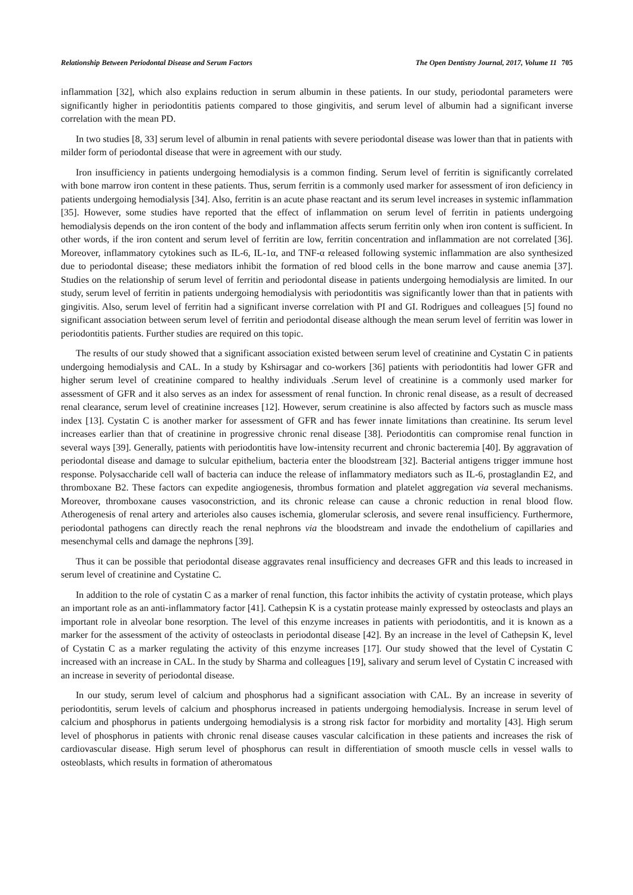Relationship Between Periodontal Disease and Serum Factors The Open Dentistry Journal, 2017, Volume 11 705
inflammation [32], which also explains reduction in serum albumin in these patients. In our study, periodontal parameters were significantly higher in periodontitis patients compared to those gingivitis, and serum level of albumin had a significant inverse correlation with the mean PD.
In two studies [8, 33] serum level of albumin in renal patients with severe periodontal disease was lower than that in patients with milder form of periodontal disease that were in agreement with our study.
Iron insufficiency in patients undergoing hemodialysis is a common finding. Serum level of ferritin is significantly correlated with bone marrow iron content in these patients. Thus, serum ferritin is a commonly used marker for assessment of iron deficiency in patients undergoing hemodialysis [34]. Also, ferritin is an acute phase reactant and its serum level increases in systemic inflammation [35]. However, some studies have reported that the effect of inflammation on serum level of ferritin in patients undergoing hemodialysis depends on the iron content of the body and inflammation affects serum ferritin only when iron content is sufficient. In other words, if the iron content and serum level of ferritin are low, ferritin concentration and inflammation are not correlated [36]. Moreover, inflammatory cytokines such as IL-6, IL-1α, and TNF-α released following systemic inflammation are also synthesized due to periodontal disease; these mediators inhibit the formation of red blood cells in the bone marrow and cause anemia [37]. Studies on the relationship of serum level of ferritin and periodontal disease in patients undergoing hemodialysis are limited. In our study, serum level of ferritin in patients undergoing hemodialysis with periodontitis was significantly lower than that in patients with gingivitis. Also, serum level of ferritin had a significant inverse correlation with PI and GI. Rodrigues and colleagues [5] found no significant association between serum level of ferritin and periodontal disease although the mean serum level of ferritin was lower in periodontitis patients. Further studies are required on this topic.
The results of our study showed that a significant association existed between serum level of creatinine and Cystatin C in patients undergoing hemodialysis and CAL. In a study by Kshirsagar and co-workers [36] patients with periodontitis had lower GFR and higher serum level of creatinine compared to healthy individuals .Serum level of creatinine is a commonly used marker for assessment of GFR and it also serves as an index for assessment of renal function. In chronic renal disease, as a result of decreased renal clearance, serum level of creatinine increases [12]. However, serum creatinine is also affected by factors such as muscle mass index [13]. Cystatin C is another marker for assessment of GFR and has fewer innate limitations than creatinine. Its serum level increases earlier than that of creatinine in progressive chronic renal disease [38]. Periodontitis can compromise renal function in several ways [39]. Generally, patients with periodontitis have low-intensity recurrent and chronic bacteremia [40]. By aggravation of periodontal disease and damage to sulcular epithelium, bacteria enter the bloodstream [32]. Bacterial antigens trigger immune host response. Polysaccharide cell wall of bacteria can induce the release of inflammatory mediators such as IL-6, prostaglandin E2, and thromboxane B2. These factors can expedite angiogenesis, thrombus formation and platelet aggregation via several mechanisms. Moreover, thromboxane causes vasoconstriction, and its chronic release can cause a chronic reduction in renal blood flow. Atherogenesis of renal artery and arterioles also causes ischemia, glomerular sclerosis, and severe renal insufficiency. Furthermore, periodontal pathogens can directly reach the renal nephrons via the bloodstream and invade the endothelium of capillaries and mesenchymal cells and damage the nephrons [39].
Thus it can be possible that periodontal disease aggravates renal insufficiency and decreases GFR and this leads to increased in serum level of creatinine and Cystatine C.
In addition to the role of cystatin C as a marker of renal function, this factor inhibits the activity of cystatin protease, which plays an important role as an anti-inflammatory factor [41]. Cathepsin K is a cystatin protease mainly expressed by osteoclasts and plays an important role in alveolar bone resorption. The level of this enzyme increases in patients with periodontitis, and it is known as a marker for the assessment of the activity of osteoclasts in periodontal disease [42]. By an increase in the level of Cathepsin K, level of Cystatin C as a marker regulating the activity of this enzyme increases [17]. Our study showed that the level of Cystatin C increased with an increase in CAL. In the study by Sharma and colleagues [19], salivary and serum level of Cystatin C increased with an increase in severity of periodontal disease.
In our study, serum level of calcium and phosphorus had a significant association with CAL. By an increase in severity of periodontitis, serum levels of calcium and phosphorus increased in patients undergoing hemodialysis. Increase in serum level of calcium and phosphorus in patients undergoing hemodialysis is a strong risk factor for morbidity and mortality [43]. High serum level of phosphorus in patients with chronic renal disease causes vascular calcification in these patients and increases the risk of cardiovascular disease. High serum level of phosphorus can result in differentiation of smooth muscle cells in vessel walls to osteoblasts, which results in formation of atheromatous